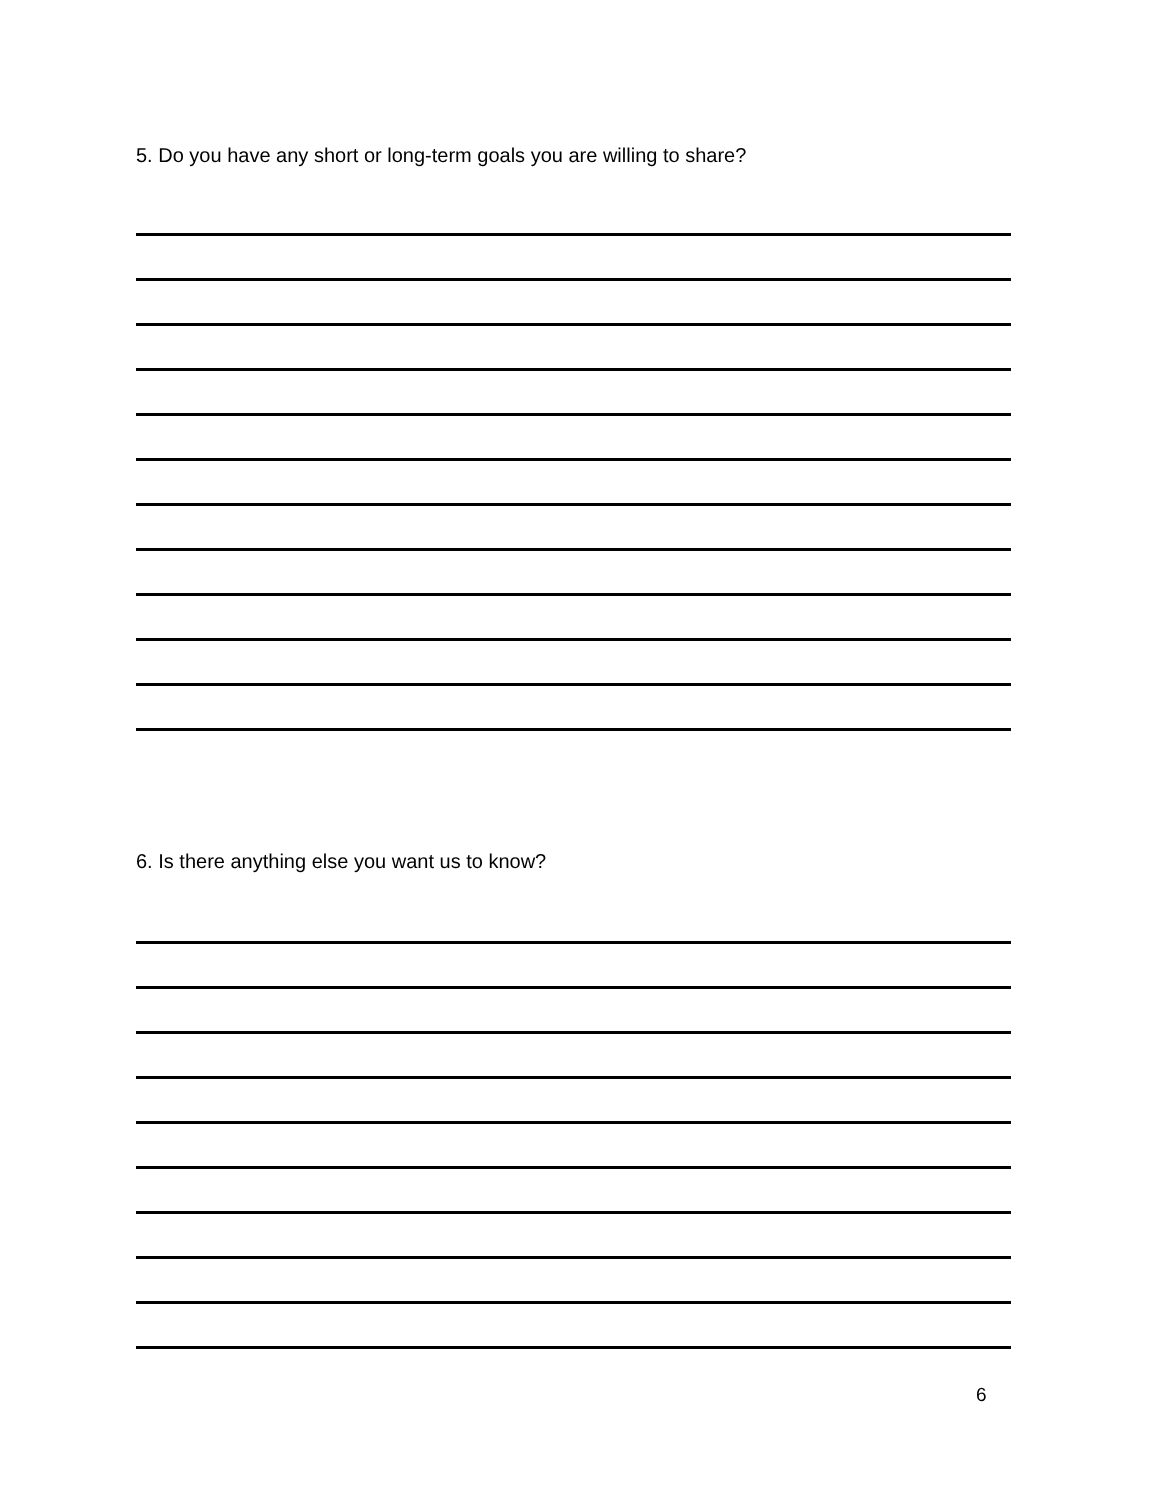5. Do you have any short or long-term goals you are willing to share?
6. Is there anything else you want us to know?
6